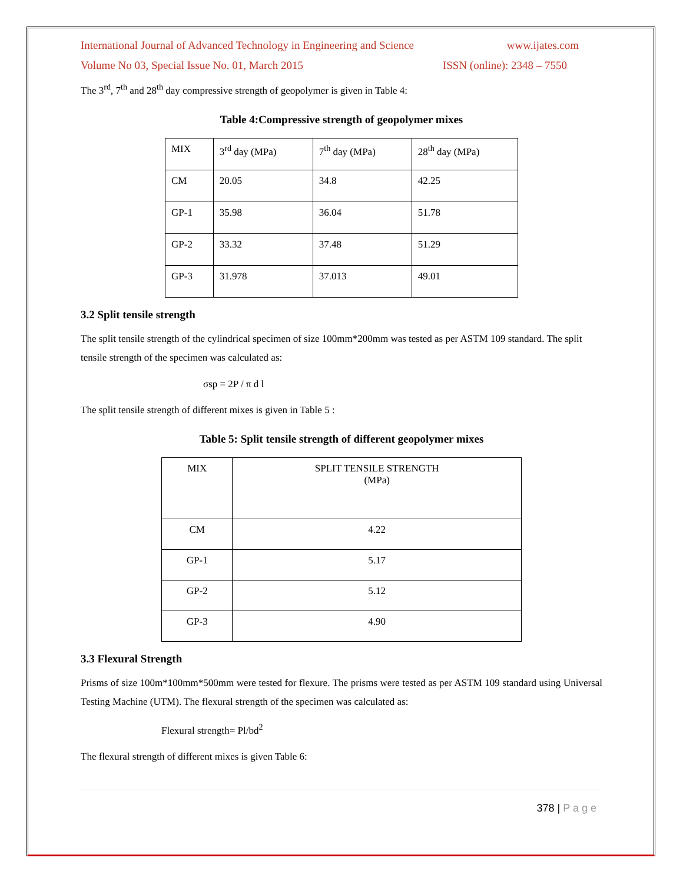International Journal of Advanced Technology in Engineering and Science www.ijates.com
Volume No 03, Special Issue No. 01, March 2015 ISSN (online): 2348 – 7550
The 3<sup>rd</sup>, 7<sup>th</sup> and 28<sup>th</sup> day compressive strength of geopolymer is given in Table 4:
Table 4:Compressive strength of geopolymer mixes
| MIX | 3<sup>rd</sup> day (MPa) | 7<sup>th</sup> day (MPa) | 28<sup>th</sup> day (MPa) |
| --- | --- | --- | --- |
| CM | 20.05 | 34.8 | 42.25 |
| GP-1 | 35.98 | 36.04 | 51.78 |
| GP-2 | 33.32 | 37.48 | 51.29 |
| GP-3 | 31.978 | 37.013 | 49.01 |
3.2 Split tensile strength
The split tensile strength of the cylindrical specimen of size 100mm*200mm was tested as per ASTM 109 standard. The split tensile strength of the specimen was calculated as:
σsp = 2P / π d l
The split tensile strength of different mixes is given in Table 5 :
Table 5: Split tensile strength of different geopolymer mixes
| MIX | SPLIT TENSILE STRENGTH (MPa) |
| --- | --- |
| CM | 4.22 |
| GP-1 | 5.17 |
| GP-2 | 5.12 |
| GP-3 | 4.90 |
3.3 Flexural Strength
Prisms of size 100m*100mm*500mm were tested for flexure. The prisms were tested as per ASTM 109 standard using Universal Testing Machine (UTM). The flexural strength of the specimen was calculated as:
Flexural strength= Pl/bd<sup>2</sup>
The flexural strength of different mixes is given Table 6:
378 | P a g e